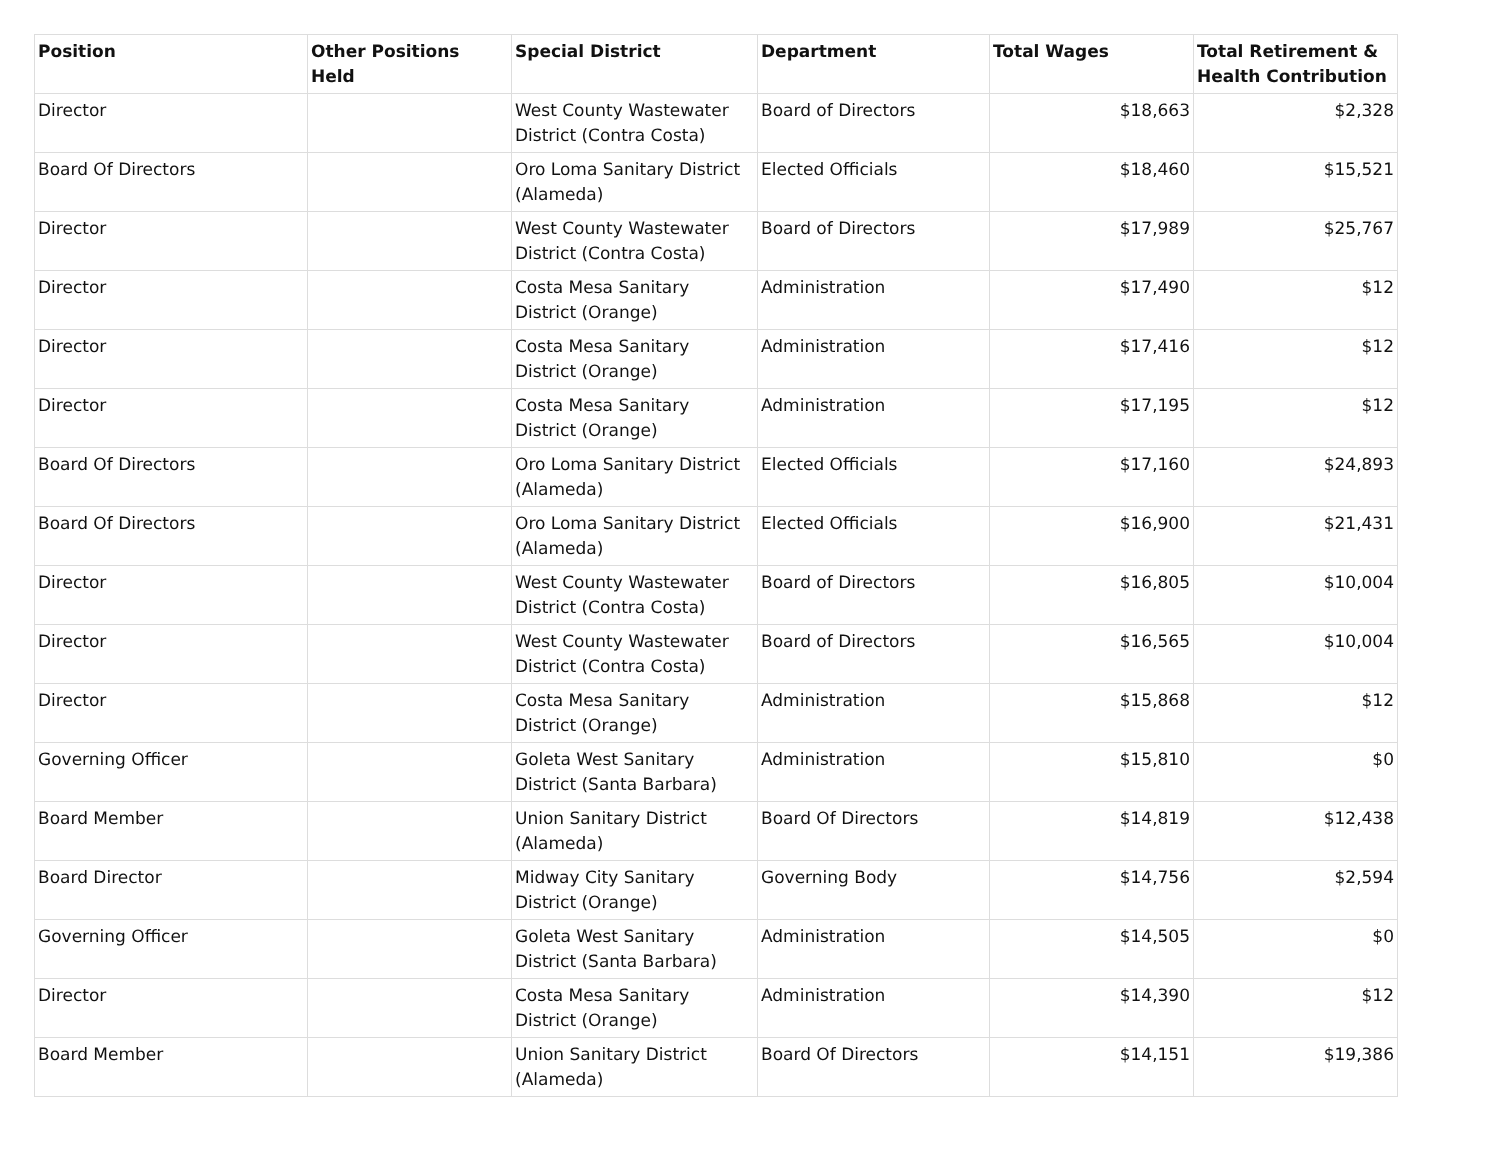| Position | Other Positions Held | Special District | Department | Total Wages | Total Retirement & Health Contribution |
| --- | --- | --- | --- | --- | --- |
| Director | | West County Wastewater District (Contra Costa) | Board of Directors | $18,663 | $2,328 |
| Board Of Directors | | Oro Loma Sanitary District (Alameda) | Elected Officials | $18,460 | $15,521 |
| Director | | West County Wastewater District (Contra Costa) | Board of Directors | $17,989 | $25,767 |
| Director | | Costa Mesa Sanitary District (Orange) | Administration | $17,490 | $12 |
| Director | | Costa Mesa Sanitary District (Orange) | Administration | $17,416 | $12 |
| Director | | Costa Mesa Sanitary District (Orange) | Administration | $17,195 | $12 |
| Board Of Directors | | Oro Loma Sanitary District (Alameda) | Elected Officials | $17,160 | $24,893 |
| Board Of Directors | | Oro Loma Sanitary District (Alameda) | Elected Officials | $16,900 | $21,431 |
| Director | | West County Wastewater District (Contra Costa) | Board of Directors | $16,805 | $10,004 |
| Director | | West County Wastewater District (Contra Costa) | Board of Directors | $16,565 | $10,004 |
| Director | | Costa Mesa Sanitary District (Orange) | Administration | $15,868 | $12 |
| Governing Officer | | Goleta West Sanitary District (Santa Barbara) | Administration | $15,810 | $0 |
| Board Member | | Union Sanitary District (Alameda) | Board Of Directors | $14,819 | $12,438 |
| Board Director | | Midway City Sanitary District (Orange) | Governing Body | $14,756 | $2,594 |
| Governing Officer | | Goleta West Sanitary District (Santa Barbara) | Administration | $14,505 | $0 |
| Director | | Costa Mesa Sanitary District (Orange) | Administration | $14,390 | $12 |
| Board Member | | Union Sanitary District (Alameda) | Board Of Directors | $14,151 | $19,386 |